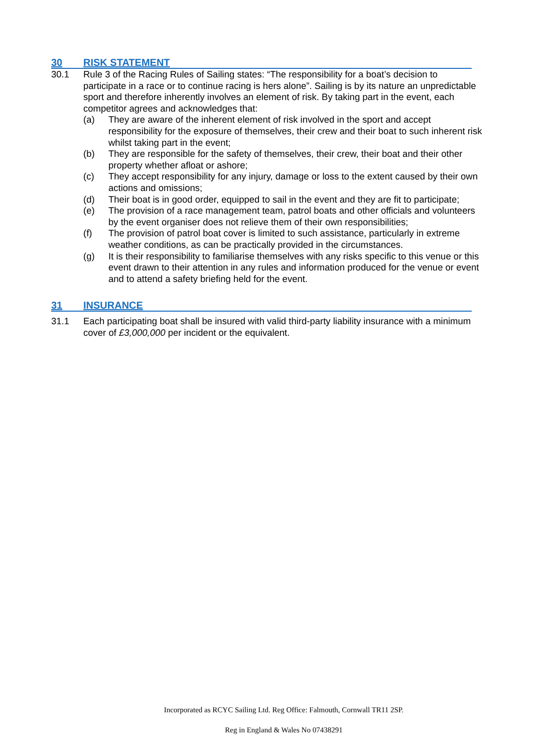30 RISK STATEMENT
30.1 Rule 3 of the Racing Rules of Sailing states: “The responsibility for a boat’s decision to participate in a race or to continue racing is hers alone”. Sailing is by its nature an unpredictable sport and therefore inherently involves an element of risk. By taking part in the event, each competitor agrees and acknowledges that:
(a) They are aware of the inherent element of risk involved in the sport and accept responsibility for the exposure of themselves, their crew and their boat to such inherent risk whilst taking part in the event;
(b) They are responsible for the safety of themselves, their crew, their boat and their other property whether afloat or ashore;
(c) They accept responsibility for any injury, damage or loss to the extent caused by their own actions and omissions;
(d) Their boat is in good order, equipped to sail in the event and they are fit to participate;
(e) The provision of a race management team, patrol boats and other officials and volunteers by the event organiser does not relieve them of their own responsibilities;
(f) The provision of patrol boat cover is limited to such assistance, particularly in extreme weather conditions, as can be practically provided in the circumstances.
(g) It is their responsibility to familiarise themselves with any risks specific to this venue or this event drawn to their attention in any rules and information produced for the venue or event and to attend a safety briefing held for the event.
31 INSURANCE
31.1 Each participating boat shall be insured with valid third-party liability insurance with a minimum cover of £3,000,000 per incident or the equivalent.
Incorporated as RCYC Sailing Ltd. Reg Office: Falmouth, Cornwall TR11 2SP.
Reg in England & Wales No 07438291